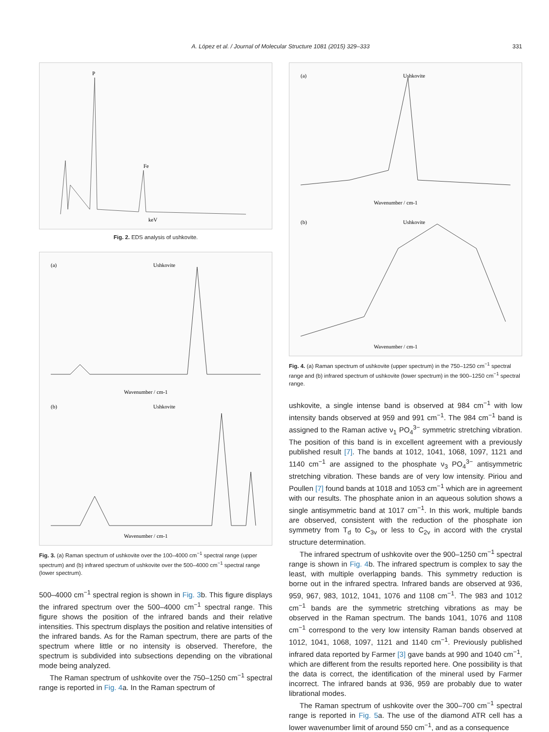A. López et al. / Journal of Molecular Structure 1081 (2015) 329–333 331
keV
P
Fe
Fig. 2. EDS analysis of ushkovite.
Ushkovite
(a)
Wavenumber / cm-1
(b)
Ushkovite
Wavenumber / cm-1
Fig. 3. (a) Raman spectrum of ushkovite over the 100–4000 cm<sup>−1</sup> spectral range (upper spectrum) and (b) infrared spectrum of ushkovite over the 500–4000 cm<sup>−1</sup> spectral range (lower spectrum).
500–4000 cm<sup>−1</sup> spectral region is shown in Fig. 3b. This figure displays the infrared spectrum over the 500–4000 cm<sup>−1</sup> spectral range. This figure shows the position of the infrared bands and their relative intensities. This spectrum displays the position and relative intensities of the infrared bands. As for the Raman spectrum, there are parts of the spectrum where little or no intensity is observed. Therefore, the spectrum is subdivided into subsections depending on the vibrational mode being analyzed.
The Raman spectrum of ushkovite over the 750–1250 cm<sup>−1</sup> spectral range is reported in Fig. 4a. In the Raman spectrum of
(a)
Ushkovite
Wavenumber / cm-1
(b)
Ushkovite
Wavenumber / cm-1
Fig. 4. (a) Raman spectrum of ushkovite (upper spectrum) in the 750–1250 cm<sup>−1</sup> spectral range and (b) infrared spectrum of ushkovite (lower spectrum) in the 900–1250 cm<sup>−1</sup> spectral range.
ushkovite, a single intense band is observed at 984 cm<sup>−1</sup> with low intensity bands observed at 959 and 991 cm<sup>−1</sup>. The 984 cm<sup>−1</sup> band is assigned to the Raman active ν<sub>1</sub> PO<sub>4</sub><sup>3−</sup> symmetric stretching vibration. The position of this band is in excellent agreement with a previously published result [7]. The bands at 1012, 1041, 1068, 1097, 1121 and 1140 cm<sup>−1</sup> are assigned to the phosphate ν<sub>3</sub> PO<sub>4</sub><sup>3−</sup> antisymmetric stretching vibration. These bands are of very low intensity. Piriou and Poullen [7] found bands at 1018 and 1053 cm<sup>−1</sup> which are in agreement with our results. The phosphate anion in an aqueous solution shows a single antisymmetric band at 1017 cm<sup>−1</sup>. In this work, multiple bands are observed, consistent with the reduction of the phosphate ion symmetry from T<sub>d</sub> to C<sub>3v</sub> or less to C<sub>2v</sub> in accord with the crystal structure determination.
The infrared spectrum of ushkovite over the 900–1250 cm<sup>−1</sup> spectral range is shown in Fig. 4b. The infrared spectrum is complex to say the least, with multiple overlapping bands. This symmetry reduction is borne out in the infrared spectra. Infrared bands are observed at 936, 959, 967, 983, 1012, 1041, 1076 and 1108 cm<sup>−1</sup>. The 983 and 1012 cm<sup>−1</sup> bands are the symmetric stretching vibrations as may be observed in the Raman spectrum. The bands 1041, 1076 and 1108 cm<sup>−1</sup> correspond to the very low intensity Raman bands observed at 1012, 1041, 1068, 1097, 1121 and 1140 cm<sup>−1</sup>. Previously published infrared data reported by Farmer [3] gave bands at 990 and 1040 cm<sup>−1</sup>, which are different from the results reported here. One possibility is that the data is correct, the identification of the mineral used by Farmer incorrect. The infrared bands at 936, 959 are probably due to water librational modes.
The Raman spectrum of ushkovite over the 300–700 cm<sup>−1</sup> spectral range is reported in Fig. 5a. The use of the diamond ATR cell has a lower wavenumber limit of around 550 cm<sup>−1</sup>, and as a consequence